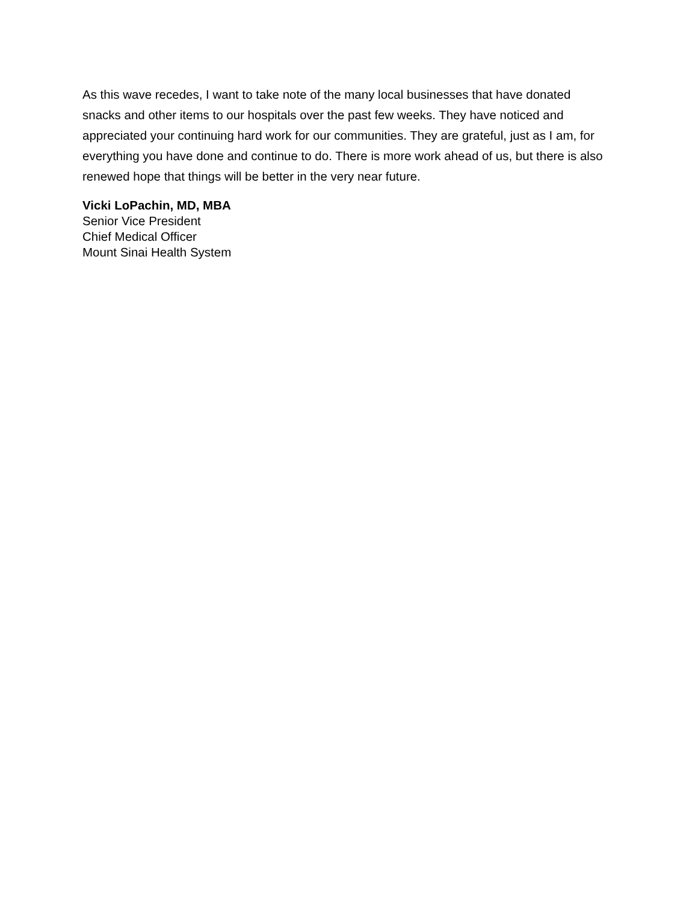As this wave recedes, I want to take note of the many local businesses that have donated snacks and other items to our hospitals over the past few weeks. They have noticed and appreciated your continuing hard work for our communities. They are grateful, just as I am, for everything you have done and continue to do. There is more work ahead of us, but there is also renewed hope that things will be better in the very near future.
Vicki LoPachin, MD, MBA
Senior Vice President
Chief Medical Officer
Mount Sinai Health System